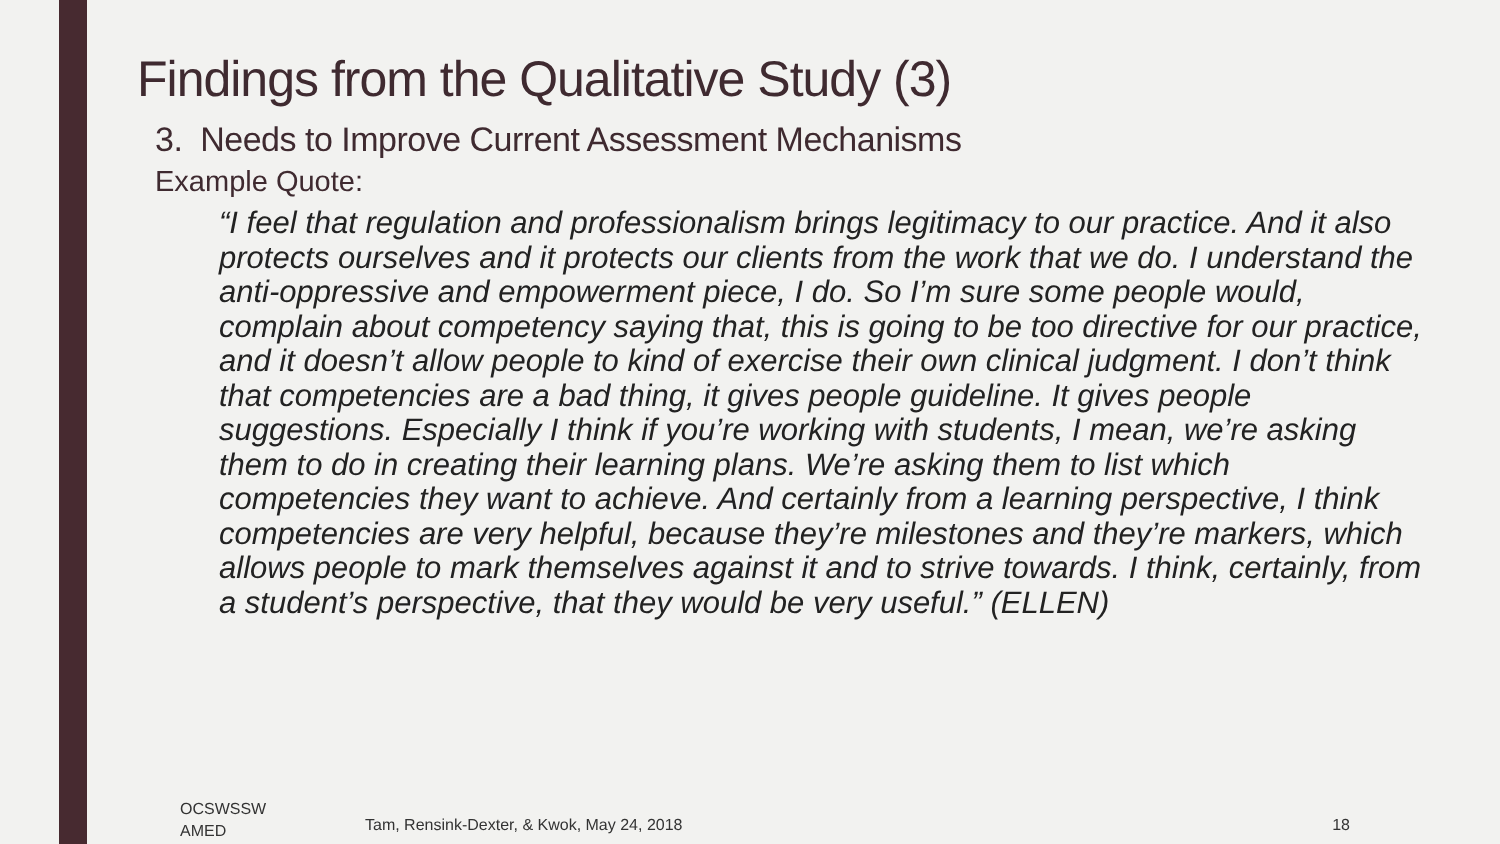Findings from the Qualitative Study (3)
3. Needs to Improve Current Assessment Mechanisms
Example Quote:
“I feel that regulation and professionalism brings legitimacy to our practice. And it also protects ourselves and it protects our clients from the work that we do. I understand the anti-oppressive and empowerment piece, I do. So I’m sure some people would, complain about competency saying that, this is going to be too directive for our practice, and it doesn’t allow people to kind of exercise their own clinical judgment. I don’t think that competencies are a bad thing, it gives people guideline. It gives people suggestions. Especially I think if you’re working with students, I mean, we’re asking them to do in creating their learning plans. We’re asking them to list which competencies they want to achieve. And certainly from a learning perspective, I think competencies are very helpful, because they’re milestones and they’re markers, which allows people to mark themselves against it and to strive towards. I think, certainly, from a student’s perspective, that they would be very useful.” (ELLEN)
OCSWSSW
AMED
Tam, Rensink-Dexter, & Kwok, May 24, 2018
18